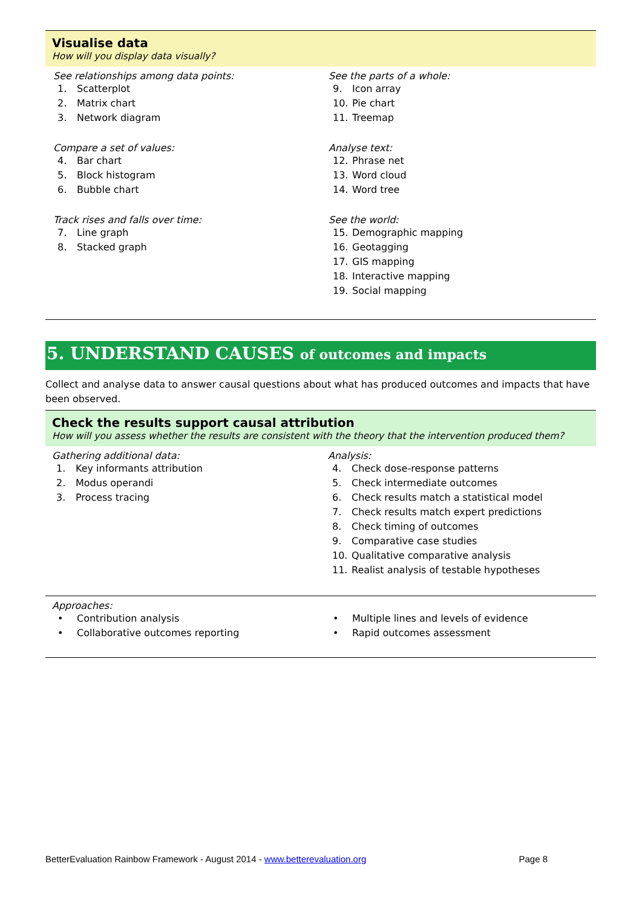Visualise data
How will you display data visually?
See relationships among data points:
1. Scatterplot
2. Matrix chart
3. Network diagram
Compare a set of values:
4. Bar chart
5. Block histogram
6. Bubble chart
Track rises and falls over time:
7. Line graph
8. Stacked graph
See the parts of a whole:
9. Icon array
10. Pie chart
11. Treemap
Analyse text:
12. Phrase net
13. Word cloud
14. Word tree
See the world:
15. Demographic mapping
16. Geotagging
17. GIS mapping
18. Interactive mapping
19. Social mapping
5. UNDERSTAND CAUSES of outcomes and impacts
Collect and analyse data to answer causal questions about what has produced outcomes and impacts that have been observed.
Check the results support causal attribution
How will you assess whether the results are consistent with the theory that the intervention produced them?
Gathering additional data:
1. Key informants attribution
2. Modus operandi
3. Process tracing
Analysis:
4. Check dose-response patterns
5. Check intermediate outcomes
6. Check results match a statistical model
7. Check results match expert predictions
8. Check timing of outcomes
9. Comparative case studies
10. Qualitative comparative analysis
11. Realist analysis of testable hypotheses
Approaches:
• Contribution analysis
• Collaborative outcomes reporting
• Multiple lines and levels of evidence
• Rapid outcomes assessment
BetterEvaluation Rainbow Framework - August 2014 - www.betterevaluation.org Page 8